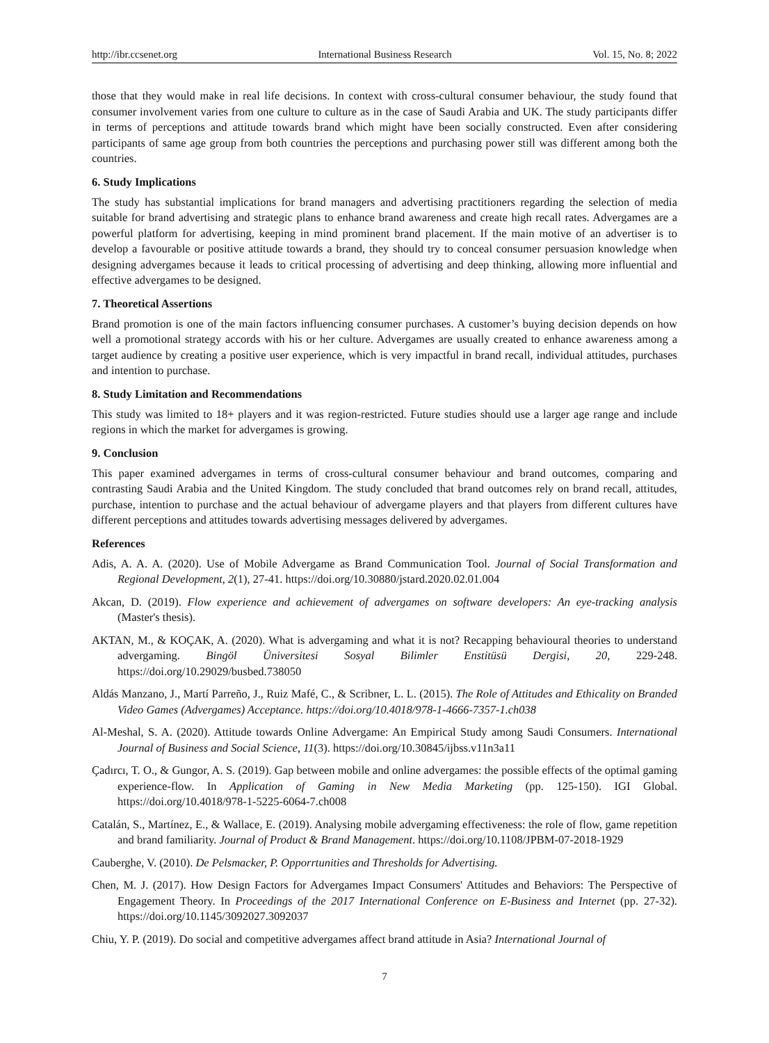http://ibr.ccsenet.org International Business Research Vol. 15, No. 8; 2022
those that they would make in real life decisions. In context with cross-cultural consumer behaviour, the study found that consumer involvement varies from one culture to culture as in the case of Saudi Arabia and UK. The study participants differ in terms of perceptions and attitude towards brand which might have been socially constructed. Even after considering participants of same age group from both countries the perceptions and purchasing power still was different among both the countries.
6. Study Implications
The study has substantial implications for brand managers and advertising practitioners regarding the selection of media suitable for brand advertising and strategic plans to enhance brand awareness and create high recall rates. Advergames are a powerful platform for advertising, keeping in mind prominent brand placement. If the main motive of an advertiser is to develop a favourable or positive attitude towards a brand, they should try to conceal consumer persuasion knowledge when designing advergames because it leads to critical processing of advertising and deep thinking, allowing more influential and effective advergames to be designed.
7. Theoretical Assertions
Brand promotion is one of the main factors influencing consumer purchases. A customer’s buying decision depends on how well a promotional strategy accords with his or her culture. Advergames are usually created to enhance awareness among a target audience by creating a positive user experience, which is very impactful in brand recall, individual attitudes, purchases and intention to purchase.
8. Study Limitation and Recommendations
This study was limited to 18+ players and it was region-restricted. Future studies should use a larger age range and include regions in which the market for advergames is growing.
9. Conclusion
This paper examined advergames in terms of cross-cultural consumer behaviour and brand outcomes, comparing and contrasting Saudi Arabia and the United Kingdom. The study concluded that brand outcomes rely on brand recall, attitudes, purchase, intention to purchase and the actual behaviour of advergame players and that players from different cultures have different perceptions and attitudes towards advertising messages delivered by advergames.
References
Adis, A. A. A. (2020). Use of Mobile Advergame as Brand Communication Tool. Journal of Social Transformation and Regional Development, 2(1), 27-41. https://doi.org/10.30880/jstard.2020.02.01.004
Akcan, D. (2019). Flow experience and achievement of advergames on software developers: An eye-tracking analysis (Master's thesis).
AKTAN, M., & KOÇAK, A. (2020). What is advergaming and what it is not? Recapping behavioural theories to understand advergaming. Bingöl Üniversitesi Sosyal Bilimler Enstitüsü Dergisi, 20, 229-248. https://doi.org/10.29029/busbed.738050
Aldás Manzano, J., Martí Parreño, J., Ruiz Mafé, C., & Scribner, L. L. (2015). The Role of Attitudes and Ethicality on Branded Video Games (Advergames) Acceptance. https://doi.org/10.4018/978-1-4666-7357-1.ch038
Al-Meshal, S. A. (2020). Attitude towards Online Advergame: An Empirical Study among Saudi Consumers. International Journal of Business and Social Science, 11(3). https://doi.org/10.30845/ijbss.v11n3a11
Çadırcı, T. O., & Gungor, A. S. (2019). Gap between mobile and online advergames: the possible effects of the optimal gaming experience-flow. In Application of Gaming in New Media Marketing (pp. 125-150). IGI Global. https://doi.org/10.4018/978-1-5225-6064-7.ch008
Catalán, S., Martínez, E., & Wallace, E. (2019). Analysing mobile advergaming effectiveness: the role of flow, game repetition and brand familiarity. Journal of Product & Brand Management. https://doi.org/10.1108/JPBM-07-2018-1929
Cauberghe, V. (2010). De Pelsmacker, P. Opporrtunities and Thresholds for Advertising.
Chen, M. J. (2017). How Design Factors for Advergames Impact Consumers' Attitudes and Behaviors: The Perspective of Engagement Theory. In Proceedings of the 2017 International Conference on E-Business and Internet (pp. 27-32). https://doi.org/10.1145/3092027.3092037
Chiu, Y. P. (2019). Do social and competitive advergames affect brand attitude in Asia? International Journal of
7